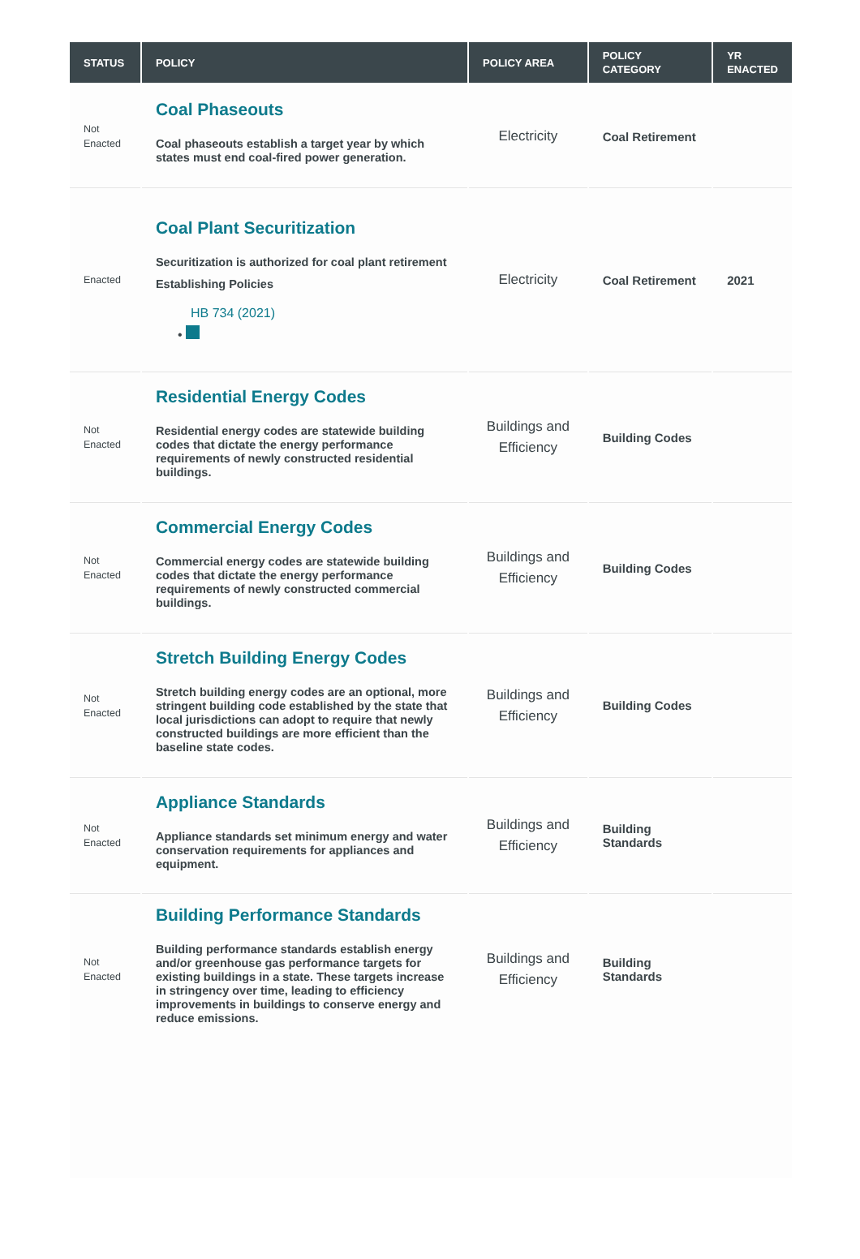| STATUS | POLICY | POLICY AREA | POLICY CATEGORY | YR ENACTED |
| --- | --- | --- | --- | --- |
| Not Enacted | Coal Phaseouts Coal phaseouts establish a target year by which states must end coal-fired power generation. | Electricity | Coal Retirement | |
| Enacted | Coal Plant Securitization Securitization is authorized for coal plant retirement Establishing Policies HB 734 (2021) • | Electricity | Coal Retirement | 2021 |
| Not Enacted | Residential Energy Codes Residential energy codes are statewide building codes that dictate the energy performance requirements of newly constructed residential buildings. | Buildings and Efficiency | Building Codes | |
| Not Enacted | Commercial Energy Codes Commercial energy codes are statewide building codes that dictate the energy performance requirements of newly constructed commercial buildings. | Buildings and Efficiency | Building Codes | |
| Not Enacted | Stretch Building Energy Codes Stretch building energy codes are an optional, more stringent building code established by the state that local jurisdictions can adopt to require that newly constructed buildings are more efficient than the baseline state codes. | Buildings and Efficiency | Building Codes | |
| Not Enacted | Appliance Standards Appliance standards set minimum energy and water conservation requirements for appliances and equipment. | Buildings and Efficiency | Building Standards | |
| Not Enacted | Building Performance Standards Building performance standards establish energy and/or greenhouse gas performance targets for existing buildings in a state. These targets increase in stringency over time, leading to efficiency improvements in buildings to conserve energy and reduce emissions. | Buildings and Efficiency | Building Standards | |